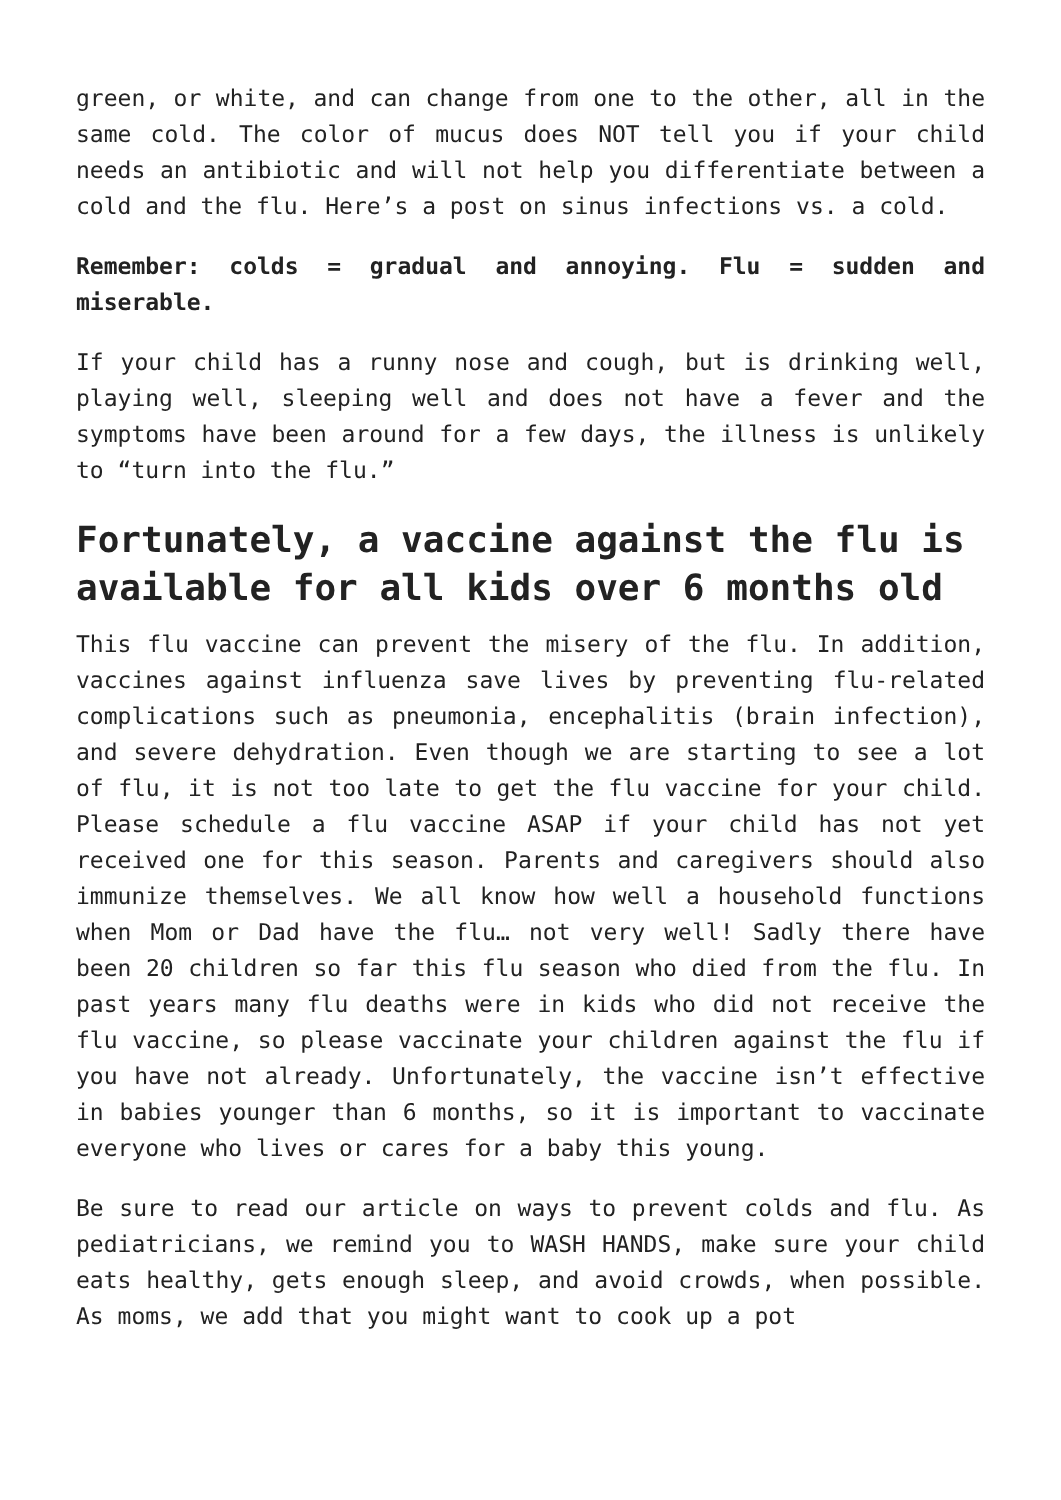green, or white, and can change from one to the other, all in the same cold. The color of mucus does NOT tell you if your child needs an antibiotic and will not help you differentiate between a cold and the flu. Here’s a post on sinus infections vs. a cold.
Remember: colds = gradual and annoying. Flu = sudden and miserable.
If your child has a runny nose and cough, but is drinking well, playing well, sleeping well and does not have a fever and the symptoms have been around for a few days, the illness is unlikely to “turn into the flu.”
Fortunately, a vaccine against the flu is available for all kids over 6 months old
This flu vaccine can prevent the misery of the flu. In addition, vaccines against influenza save lives by preventing flu-related complications such as pneumonia, encephalitis (brain infection), and severe dehydration. Even though we are starting to see a lot of flu, it is not too late to get the flu vaccine for your child. Please schedule a flu vaccine ASAP if your child has not yet received one for this season. Parents and caregivers should also immunize themselves. We all know how well a household functions when Mom or Dad have the flu… not very well! Sadly there have been 20 children so far this flu season who died from the flu. In past years many flu deaths were in kids who did not receive the flu vaccine, so please vaccinate your children against the flu if you have not already. Unfortunately, the vaccine isn’t effective in babies younger than 6 months, so it is important to vaccinate everyone who lives or cares for a baby this young.
Be sure to read our article on ways to prevent colds and flu. As pediatricians, we remind you to WASH HANDS, make sure your child eats healthy, gets enough sleep, and avoid crowds, when possible. As moms, we add that you might want to cook up a pot